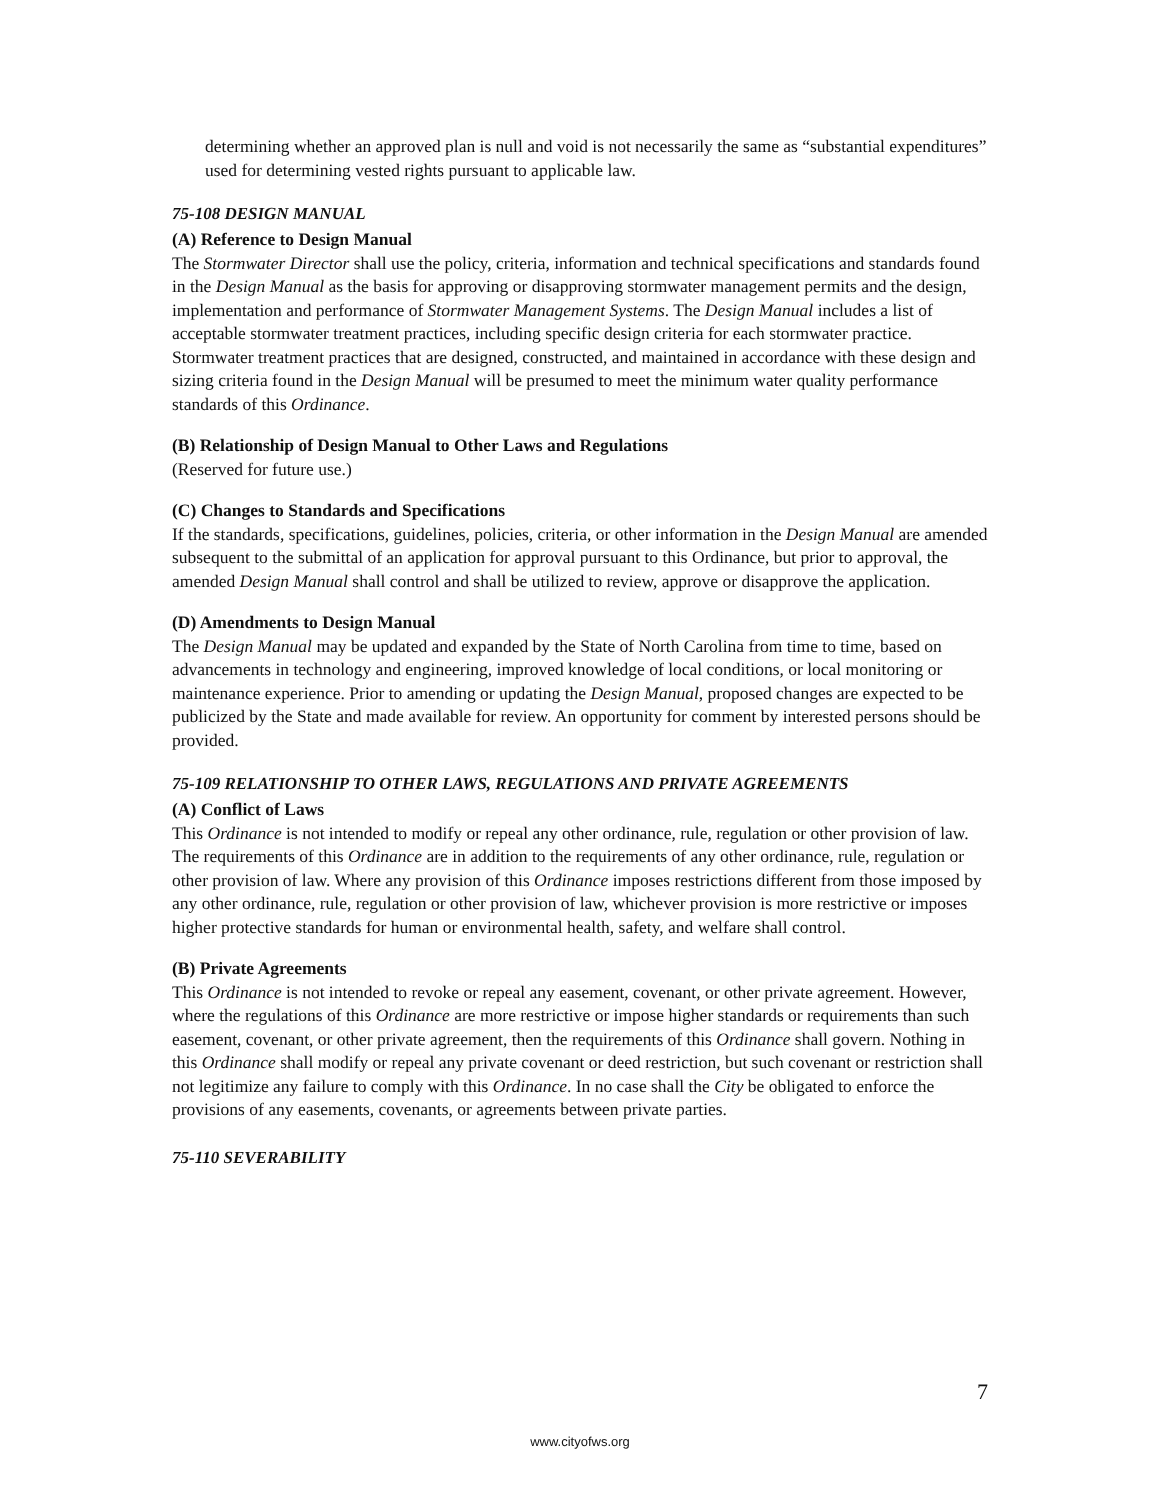determining whether an approved plan is null and void is not necessarily the same as “substantial expenditures” used for determining vested rights pursuant to applicable law.
75-108 DESIGN MANUAL
(A) Reference to Design Manual
The Stormwater Director shall use the policy, criteria, information and technical specifications and standards found in the Design Manual as the basis for approving or disapproving stormwater management permits and the design, implementation and performance of Stormwater Management Systems. The Design Manual includes a list of acceptable stormwater treatment practices, including specific design criteria for each stormwater practice. Stormwater treatment practices that are designed, constructed, and maintained in accordance with these design and sizing criteria found in the Design Manual will be presumed to meet the minimum water quality performance standards of this Ordinance.
(B) Relationship of Design Manual to Other Laws and Regulations
(Reserved for future use.)
(C) Changes to Standards and Specifications
If the standards, specifications, guidelines, policies, criteria, or other information in the Design Manual are amended subsequent to the submittal of an application for approval pursuant to this Ordinance, but prior to approval, the amended Design Manual shall control and shall be utilized to review, approve or disapprove the application.
(D) Amendments to Design Manual
The Design Manual may be updated and expanded by the State of North Carolina from time to time, based on advancements in technology and engineering, improved knowledge of local conditions, or local monitoring or maintenance experience. Prior to amending or updating the Design Manual, proposed changes are expected to be publicized by the State and made available for review. An opportunity for comment by interested persons should be provided.
75-109 RELATIONSHIP TO OTHER LAWS, REGULATIONS AND PRIVATE AGREEMENTS
(A) Conflict of Laws
This Ordinance is not intended to modify or repeal any other ordinance, rule, regulation or other provision of law. The requirements of this Ordinance are in addition to the requirements of any other ordinance, rule, regulation or other provision of law. Where any provision of this Ordinance imposes restrictions different from those imposed by any other ordinance, rule, regulation or other provision of law, whichever provision is more restrictive or imposes higher protective standards for human or environmental health, safety, and welfare shall control.
(B) Private Agreements
This Ordinance is not intended to revoke or repeal any easement, covenant, or other private agreement. However, where the regulations of this Ordinance are more restrictive or impose higher standards or requirements than such easement, covenant, or other private agreement, then the requirements of this Ordinance shall govern. Nothing in this Ordinance shall modify or repeal any private covenant or deed restriction, but such covenant or restriction shall not legitimize any failure to comply with this Ordinance. In no case shall the City be obligated to enforce the provisions of any easements, covenants, or agreements between private parties.
75-110 SEVERABILITY
7
www.cityofws.org